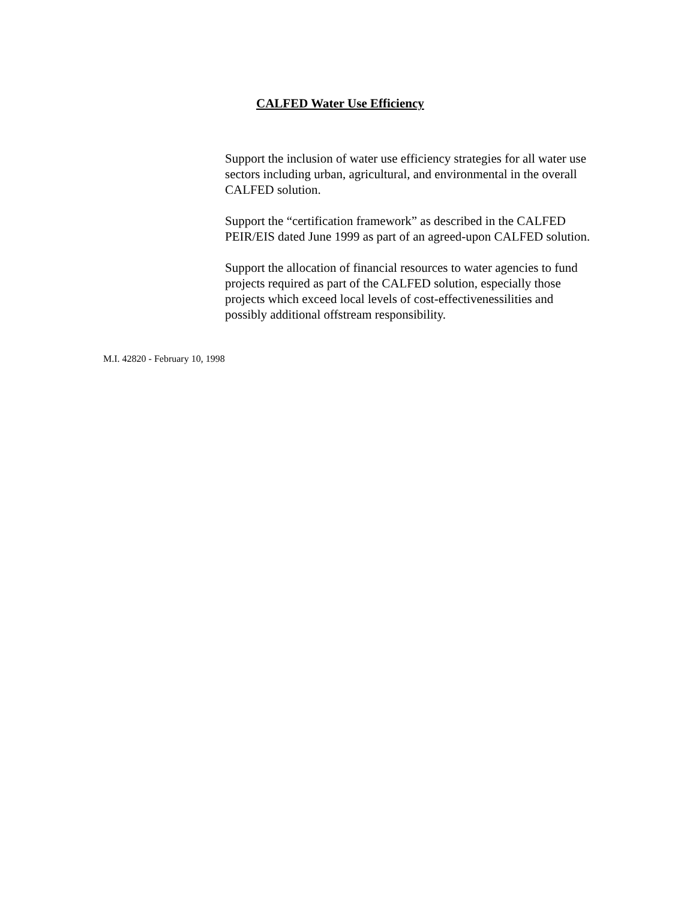CALFED Water Use Efficiency
Support the inclusion of water use efficiency strategies for all water use sectors including urban, agricultural, and environmental in the overall CALFED solution.
Support the “certification framework” as described in the CALFED PEIR/EIS dated June 1999 as part of an agreed-upon CALFED solution.
Support the allocation of financial resources to water agencies to fund projects required as part of the CALFED solution, especially those projects which exceed local levels of cost-effectivenessilities and possibly additional offstream responsibility.
M.I. 42820 - February 10, 1998